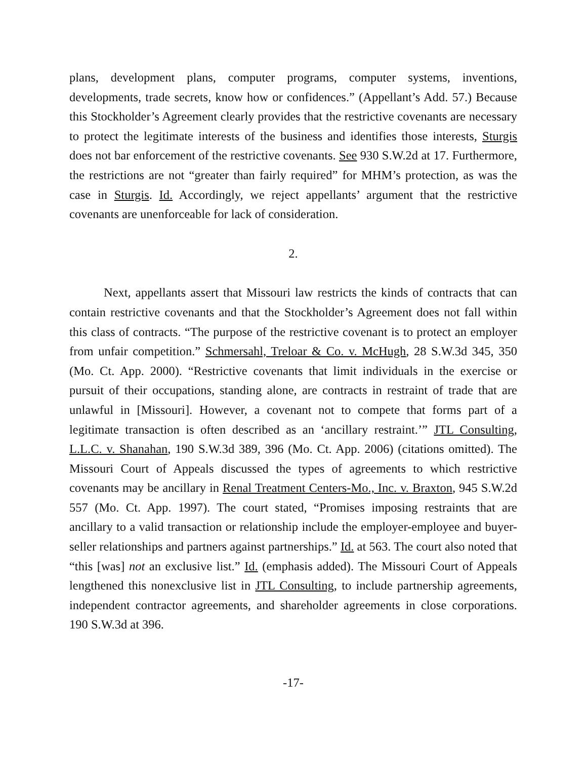plans, development plans, computer programs, computer systems, inventions, developments, trade secrets, know how or confidences.” (Appellant’s Add. 57.) Because this Stockholder’s Agreement clearly provides that the restrictive covenants are necessary to protect the legitimate interests of the business and identifies those interests, Sturgis does not bar enforcement of the restrictive covenants. See 930 S.W.2d at 17. Furthermore, the restrictions are not “greater than fairly required” for MHM’s protection, as was the case in Sturgis. Id. Accordingly, we reject appellants’ argument that the restrictive covenants are unenforceable for lack of consideration.
2.
Next, appellants assert that Missouri law restricts the kinds of contracts that can contain restrictive covenants and that the Stockholder’s Agreement does not fall within this class of contracts. “The purpose of the restrictive covenant is to protect an employer from unfair competition.” Schmersahl, Treloar & Co. v. McHugh, 28 S.W.3d 345, 350 (Mo. Ct. App. 2000). “Restrictive covenants that limit individuals in the exercise or pursuit of their occupations, standing alone, are contracts in restraint of trade that are unlawful in [Missouri]. However, a covenant not to compete that forms part of a legitimate transaction is often described as an ‘ancillary restraint.’” JTL Consulting, L.L.C. v. Shanahan, 190 S.W.3d 389, 396 (Mo. Ct. App. 2006) (citations omitted). The Missouri Court of Appeals discussed the types of agreements to which restrictive covenants may be ancillary in Renal Treatment Centers-Mo., Inc. v. Braxton, 945 S.W.2d 557 (Mo. Ct. App. 1997). The court stated, “Promises imposing restraints that are ancillary to a valid transaction or relationship include the employer-employee and buyer-seller relationships and partners against partnerships.” Id. at 563. The court also noted that “this [was] not an exclusive list.” Id. (emphasis added). The Missouri Court of Appeals lengthened this nonexclusive list in JTL Consulting, to include partnership agreements, independent contractor agreements, and shareholder agreements in close corporations. 190 S.W.3d at 396.
-17-